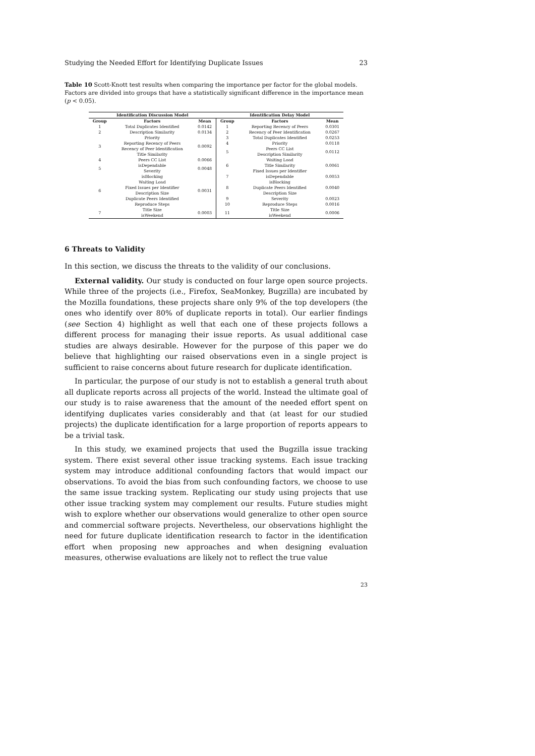Studying the Needed Effort for Identifying Duplicate Issues 23
Table 10 Scott-Knott test results when comparing the importance per factor for the global models. Factors are divided into groups that have a statistically significant difference in the importance mean (p < 0.05).
| Identification Discussion Model | | | Identification Delay Model | | |
| --- | --- | --- | --- | --- | --- |
| Group | Factors | Mean | Group | Factors | Mean |
| 1 | Total Duplicates Identified | 0.0142 | 1 | Reporting Recency of Peers | 0.0301 |
| 2 | Description Similarity | 0.0134 | 2 | Recency of Peer Identification | 0.0267 |
| 3 | Priority | 0.0092 | 3 | Total Duplicates Identified | 0.0253 |
| | Reporting Recency of Peers | | 4 | Priority | 0.0118 |
| | Recency of Peer Identification | | 5 | Peers CC List | 0.0112 |
| | Title Similarity | | | Description Similarity | |
| 4 | Peers CC List | 0.0066 | 6 | Waiting Load | 0.0061 |
| 5 | isDependable | 0.0048 | | Title Similarity | |
| | Severity | | | Fixed Issues per Identifier | |
| 6 | isBlocking | 0.0031 | 7 | isDependable | 0.0053 |
| | Waiting Load | | 8 | isBlocking | 0.0040 |
| | Fixed Issues per Identifier | | | Duplicate Peers Identified | |
| | Description Size | | | Description Size | |
| | Duplicate Peers Identified | | 9 | Severity | 0.0023 |
| | Reproduce Steps | | 10 | Reproduce Steps | 0.0016 |
| 7 | Title Size | 0.0003 | 11 | Title Size | 0.0006 |
| | isWeekend | | | isWeekend | |
6 Threats to Validity
In this section, we discuss the threats to the validity of our conclusions.
External validity. Our study is conducted on four large open source projects. While three of the projects (i.e., Firefox, SeaMonkey, Bugzilla) are incubated by the Mozilla foundations, these projects share only 9% of the top developers (the ones who identify over 80% of duplicate reports in total). Our earlier findings (see Section 4) highlight as well that each one of these projects follows a different process for managing their issue reports. As usual additional case studies are always desirable. However for the purpose of this paper we do believe that highlighting our raised observations even in a single project is sufficient to raise concerns about future research for duplicate identification.
In particular, the purpose of our study is not to establish a general truth about all duplicate reports across all projects of the world. Instead the ultimate goal of our study is to raise awareness that the amount of the needed effort spent on identifying duplicates varies considerably and that (at least for our studied projects) the duplicate identification for a large proportion of reports appears to be a trivial task.
In this study, we examined projects that used the Bugzilla issue tracking system. There exist several other issue tracking systems. Each issue tracking system may introduce additional confounding factors that would impact our observations. To avoid the bias from such confounding factors, we choose to use the same issue tracking system. Replicating our study using projects that use other issue tracking system may complement our results. Future studies might wish to explore whether our observations would generalize to other open source and commercial software projects. Nevertheless, our observations highlight the need for future duplicate identification research to factor in the identification effort when proposing new approaches and when designing evaluation measures, otherwise evaluations are likely not to reflect the true value
23